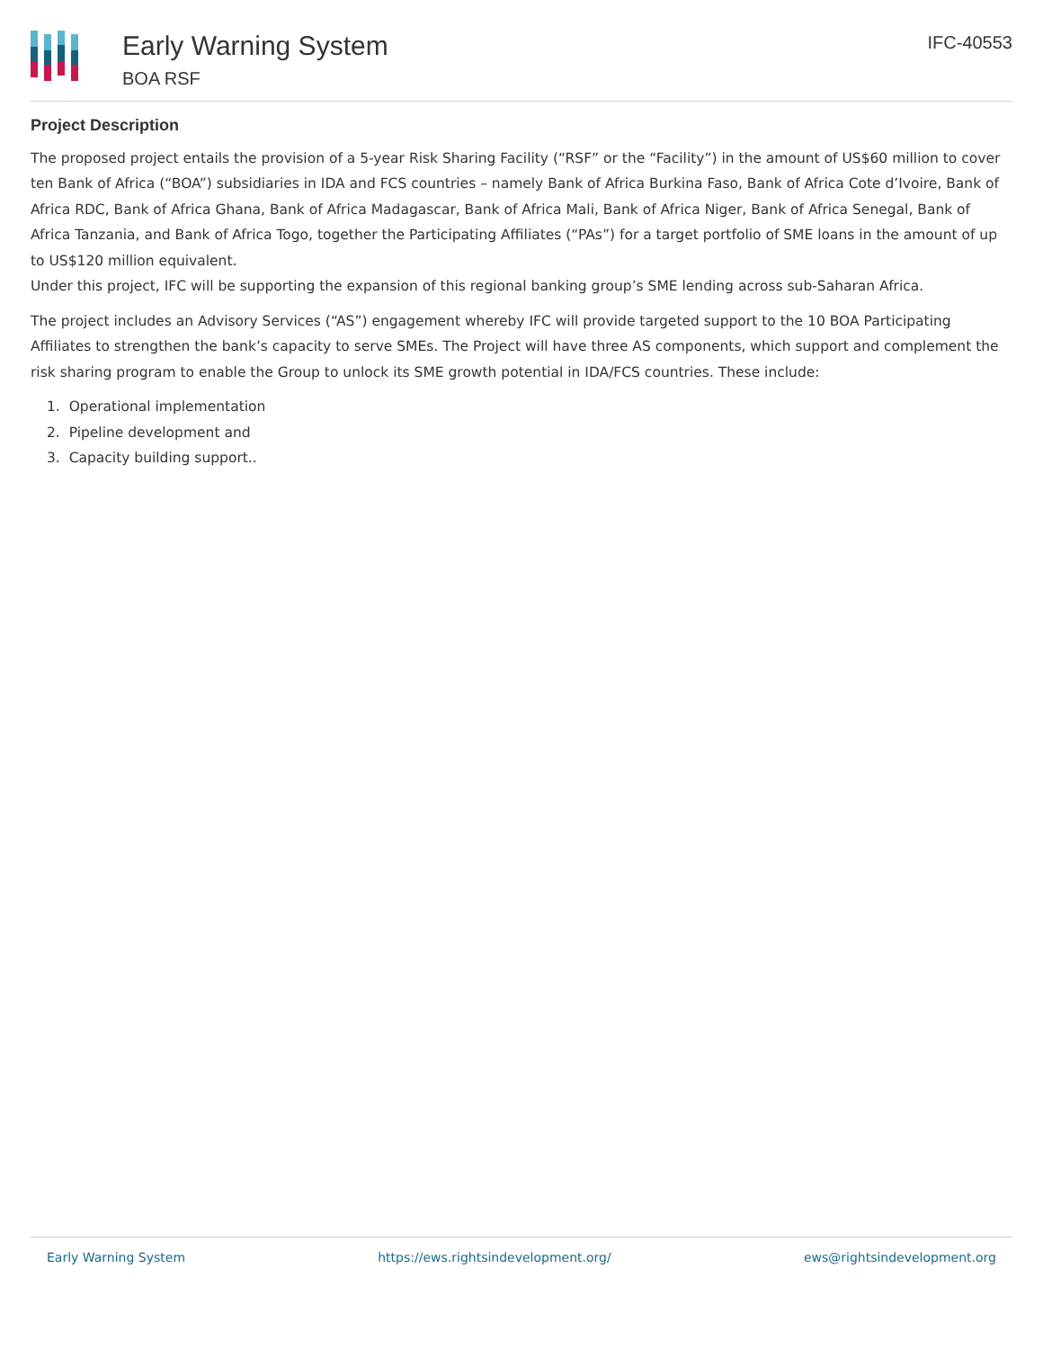Early Warning System
BOA RSF
IFC-40553
Project Description
The proposed project entails the provision of a 5-year Risk Sharing Facility (“RSF” or the “Facility”) in the amount of US$60 million to cover ten Bank of Africa (“BOA”) subsidiaries in IDA and FCS countries – namely Bank of Africa Burkina Faso, Bank of Africa Cote d’Ivoire, Bank of Africa RDC, Bank of Africa Ghana, Bank of Africa Madagascar, Bank of Africa Mali, Bank of Africa Niger, Bank of Africa Senegal, Bank of Africa Tanzania, and Bank of Africa Togo, together the Participating Affiliates (“PAs”) for a target portfolio of SME loans in the amount of up to US$120 million equivalent.
Under this project, IFC will be supporting the expansion of this regional banking group’s SME lending across sub-Saharan Africa.
The project includes an Advisory Services (“AS”) engagement whereby IFC will provide targeted support to the 10 BOA Participating Affiliates to strengthen the bank’s capacity to serve SMEs. The Project will have three AS components, which support and complement the risk sharing program to enable the Group to unlock its SME growth potential in IDA/FCS countries. These include:
1. Operational implementation
2. Pipeline development and
3. Capacity building support..
Early Warning System https://ews.rightsindevelopment.org/ ews@rightsindevelopment.org